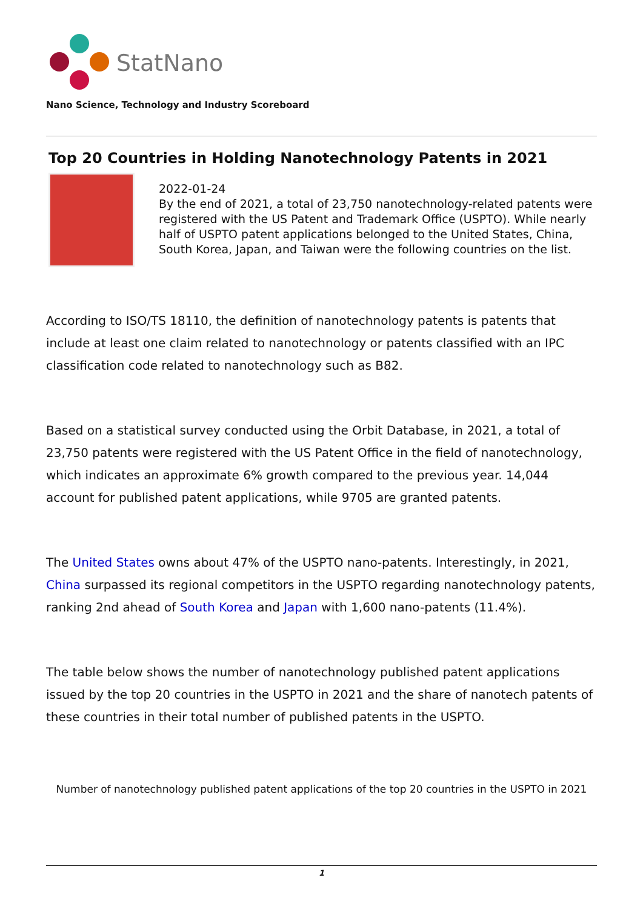StatNano
Nano Science, Technology and Industry Scoreboard
Top 20 Countries in Holding Nanotechnology Patents in 2021
2022-01-24
By the end of 2021, a total of 23,750 nanotechnology-related patents were registered with the US Patent and Trademark Office (USPTO). While nearly half of USPTO patent applications belonged to the United States, China, South Korea, Japan, and Taiwan were the following countries on the list.
According to ISO/TS 18110, the definition of nanotechnology patents is patents that include at least one claim related to nanotechnology or patents classified with an IPC classification code related to nanotechnology such as B82.
Based on a statistical survey conducted using the Orbit Database, in 2021, a total of 23,750 patents were registered with the US Patent Office in the field of nanotechnology, which indicates an approximate 6% growth compared to the previous year. 14,044 account for published patent applications, while 9705 are granted patents.
The United States owns about 47% of the USPTO nano-patents. Interestingly, in 2021, China surpassed its regional competitors in the USPTO regarding nanotechnology patents, ranking 2nd ahead of South Korea and Japan with 1,600 nano-patents (11.4%).
The table below shows the number of nanotechnology published patent applications issued by the top 20 countries in the USPTO in 2021 and the share of nanotech patents of these countries in their total number of published patents in the USPTO.
Number of nanotechnology published patent applications of the top 20 countries in the USPTO in 2021
1